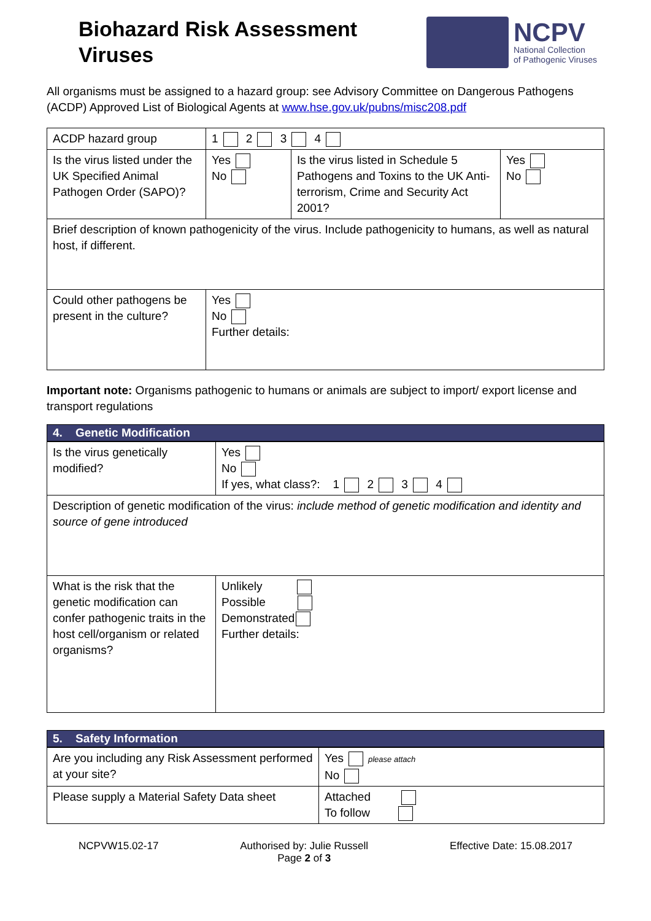Biohazard Risk Assessment
Viruses
NCPV
National Collection
of Pathogenic Viruses
All organisms must be assigned to a hazard group: see Advisory Committee on Dangerous Pathogens (ACDP) Approved List of Biological Agents at www.hse.gov.uk/pubns/misc208.pdf
| ACDP hazard group | 1 2 3 4 | | |
| Is the virus listed under the UK Specified Animal Pathogen Order (SAPO)? | Yes No | Is the virus listed in Schedule 5 Pathogens and Toxins to the UK Anti-terrorism, Crime and Security Act 2001? | Yes No |
| Brief description of known pathogenicity of the virus. Include pathogenicity to humans, as well as natural host, if different. | | | |
| Could other pathogens be present in the culture? | Yes No Further details: | | |
Important note: Organisms pathogenic to humans or animals are subject to import/ export license and transport regulations
4. Genetic Modification
| Is the virus genetically modified? | Yes No If yes, what class?: 1 2 3 4 |
| Description of genetic modification of the virus: include method of genetic modification and identity and source of gene introduced | |
| What is the risk that the genetic modification can confer pathogenic traits in the host cell/organism or related organisms? | Unlikely Possible Demonstrated Further details: |
5. Safety Information
| Are you including any Risk Assessment performed at your site? | Yes please attach No |
| Please supply a Material Safety Data sheet | Attached To follow |
NCPVW15.02-17 Authorised by: Julie Russell
Page 2 of 3
Effective Date: 15.08.2017